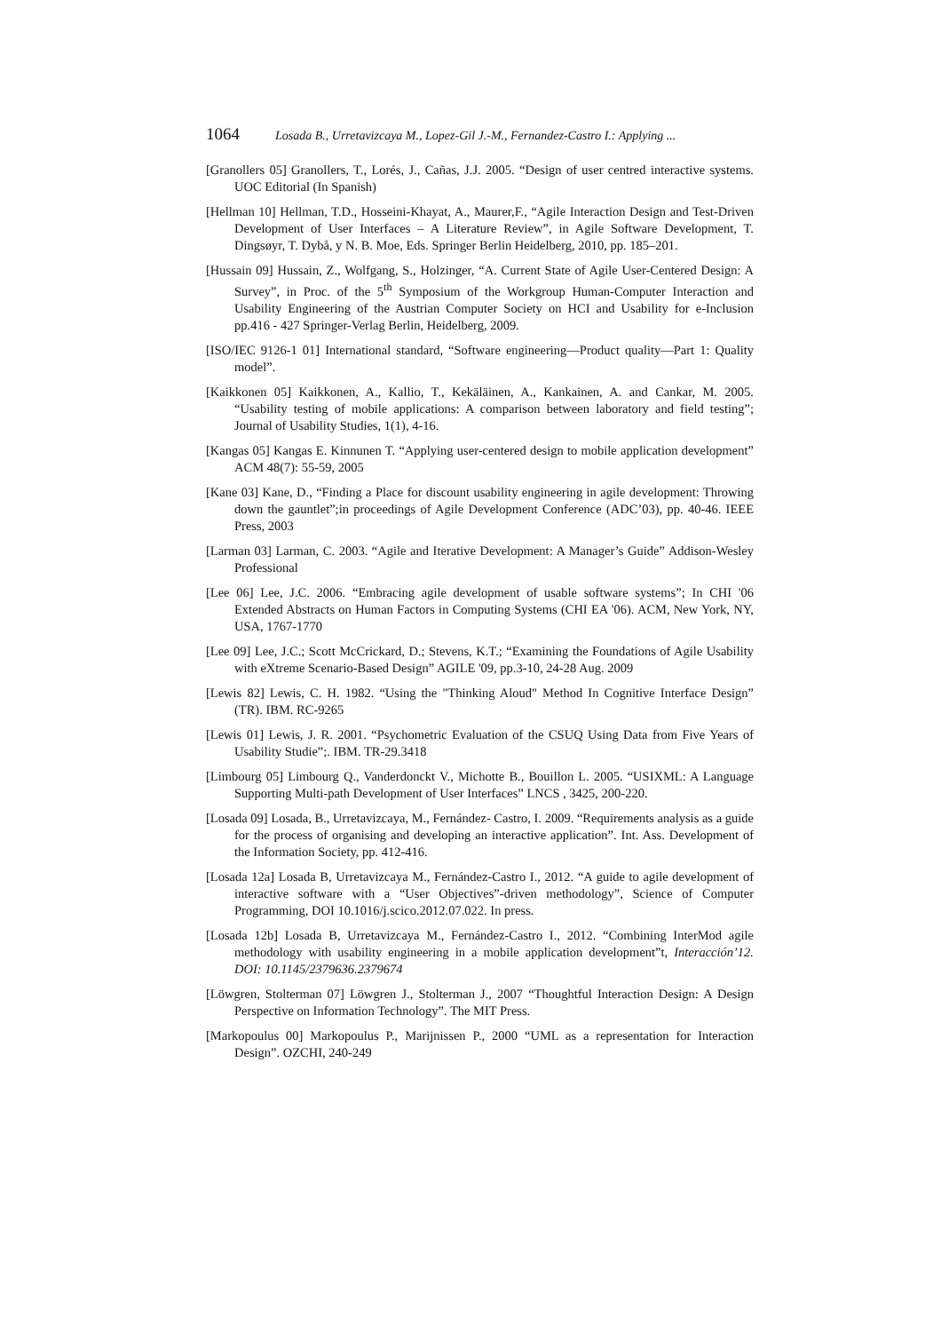1064 Losada B., Urretavizcaya M., Lopez-Gil J.-M., Fernandez-Castro I.: Applying ...
[Granollers 05] Granollers, T., Lorés, J., Cañas, J.J. 2005. “Design of user centred interactive systems. UOC Editorial (In Spanish)
[Hellman 10] Hellman, T.D., Hosseini-Khayat, A., Maurer,F., “Agile Interaction Design and Test-Driven Development of User Interfaces – A Literature Review”, in Agile Software Development, T. Dingsøyr, T. Dybå, y N. B. Moe, Eds. Springer Berlin Heidelberg, 2010, pp. 185–201.
[Hussain 09] Hussain, Z., Wolfgang, S., Holzinger, “A. Current State of Agile User-Centered Design: A Survey”, in Proc. of the 5<sup>th</sup> Symposium of the Workgroup Human-Computer Interaction and Usability Engineering of the Austrian Computer Society on HCI and Usability for e-Inclusion pp.416 - 427 Springer-Verlag Berlin, Heidelberg, 2009.
[ISO/IEC 9126-1 01] International standard, “Software engineering—Product quality—Part 1: Quality model”.
[Kaikkonen 05] Kaikkonen, A., Kallio, T., Kekäläinen, A., Kankainen, A. and Cankar, M. 2005. “Usability testing of mobile applications: A comparison between laboratory and field testing”; Journal of Usability Studies, 1(1), 4-16.
[Kangas 05] Kangas E. Kinnunen T. “Applying user-centered design to mobile application development” ACM 48(7): 55-59, 2005
[Kane 03] Kane, D., “Finding a Place for discount usability engineering in agile development: Throwing down the gauntlet”;in proceedings of Agile Development Conference (ADC’03), pp. 40-46. IEEE Press, 2003
[Larman 03] Larman, C. 2003. “Agile and Iterative Development: A Manager’s Guide” Addison-Wesley Professional
[Lee 06] Lee, J.C. 2006. “Embracing agile development of usable software systems”; In CHI '06 Extended Abstracts on Human Factors in Computing Systems (CHI EA '06). ACM, New York, NY, USA, 1767-1770
[Lee 09] Lee, J.C.; Scott McCrickard, D.; Stevens, K.T.; “Examining the Foundations of Agile Usability with eXtreme Scenario-Based Design” AGILE '09, pp.3-10, 24-28 Aug. 2009
[Lewis 82] Lewis, C. H. 1982. “Using the "Thinking Aloud" Method In Cognitive Interface Design” (TR). IBM. RC-9265
[Lewis 01] Lewis, J. R. 2001. “Psychometric Evaluation of the CSUQ Using Data from Five Years of Usability Studie”;. IBM. TR-29.3418
[Limbourg 05] Limbourg Q., Vanderdonckt V., Michotte B., Bouillon L. 2005. “USIXML: A Language Supporting Multi-path Development of User Interfaces” LNCS , 3425, 200-220.
[Losada 09] Losada, B., Urretavizcaya, M., Fernández- Castro, I. 2009. “Requirements analysis as a guide for the process of organising and developing an interactive application”. Int. Ass. Development of the Information Society, pp. 412-416.
[Losada 12a] Losada B, Urretavizcaya M., Fernández-Castro I., 2012. “A guide to agile development of interactive software with a “User Objectives”-driven methodology”, Science of Computer Programming, DOI 10.1016/j.scico.2012.07.022. In press.
[Losada 12b] Losada B, Urretavizcaya M., Fernández-Castro I., 2012. “Combining InterMod agile methodology with usability engineering in a mobile application development”t, Interacción’12. DOI: 10.1145/2379636.2379674
[Löwgren, Stolterman 07] Löwgren J., Stolterman J., 2007 “Thoughtful Interaction Design: A Design Perspective on Information Technology”. The MIT Press.
[Markopoulus 00] Markopoulus P., Marijnissen P., 2000 “UML as a representation for Interaction Design”. OZCHI, 240-249